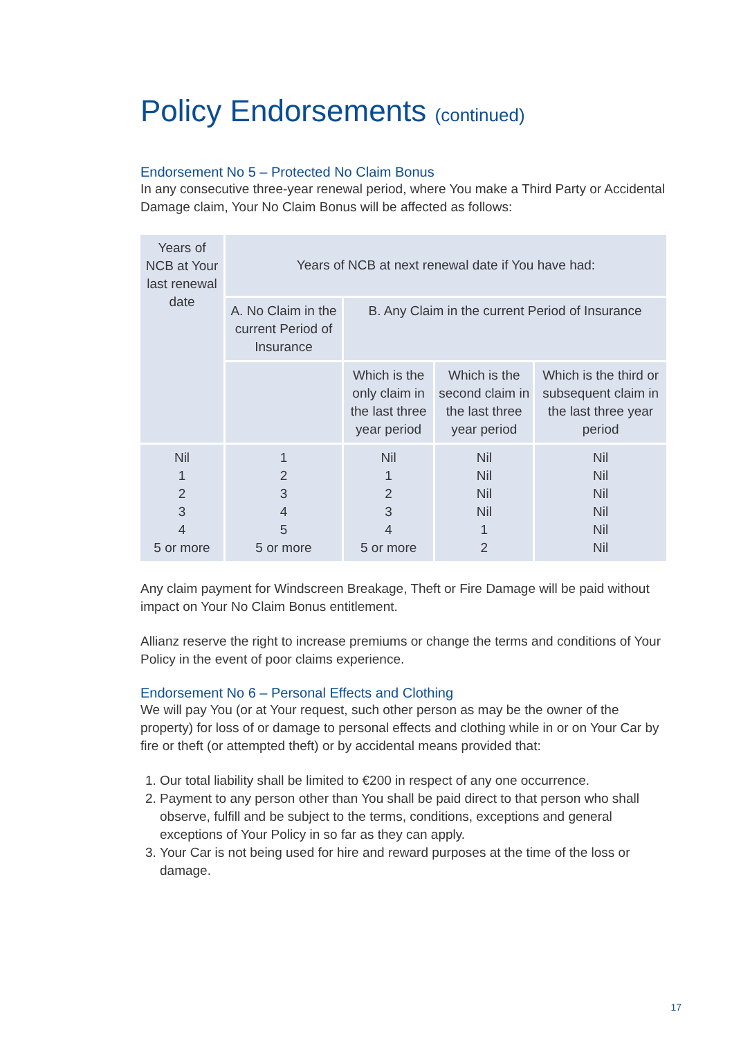Policy Endorsements (continued)
Endorsement No 5 – Protected No Claim Bonus
In any consecutive three-year renewal period, where You make a Third Party or Accidental Damage claim, Your No Claim Bonus will be affected as follows:
| Years of NCB at Your last renewal date | Years of NCB at next renewal date if You have had: | | | |
| | A. No Claim in the current Period of Insurance | B. Any Claim in the current Period of Insurance | | |
| | | Which is the only claim in the last three year period | Which is the second claim in the last three year period | Which is the third or subsequent claim in the last three year period |
| Nil 1 2 3 4 5 or more | 1 2 3 4 5 5 or more | Nil 1 2 3 4 5 or more | Nil Nil Nil Nil 1 2 | Nil Nil Nil Nil Nil Nil |
Any claim payment for Windscreen Breakage, Theft or Fire Damage will be paid without impact on Your No Claim Bonus entitlement.
Allianz reserve the right to increase premiums or change the terms and conditions of Your Policy in the event of poor claims experience.
Endorsement No 6 – Personal Effects and Clothing
We will pay You (or at Your request, such other person as may be the owner of the property) for loss of or damage to personal effects and clothing while in or on Your Car by fire or theft (or attempted theft) or by accidental means provided that:
1. Our total liability shall be limited to €200 in respect of any one occurrence.
2. Payment to any person other than You shall be paid direct to that person who shall observe, fulfill and be subject to the terms, conditions, exceptions and general exceptions of Your Policy in so far as they can apply.
3. Your Car is not being used for hire and reward purposes at the time of the loss or damage.
17